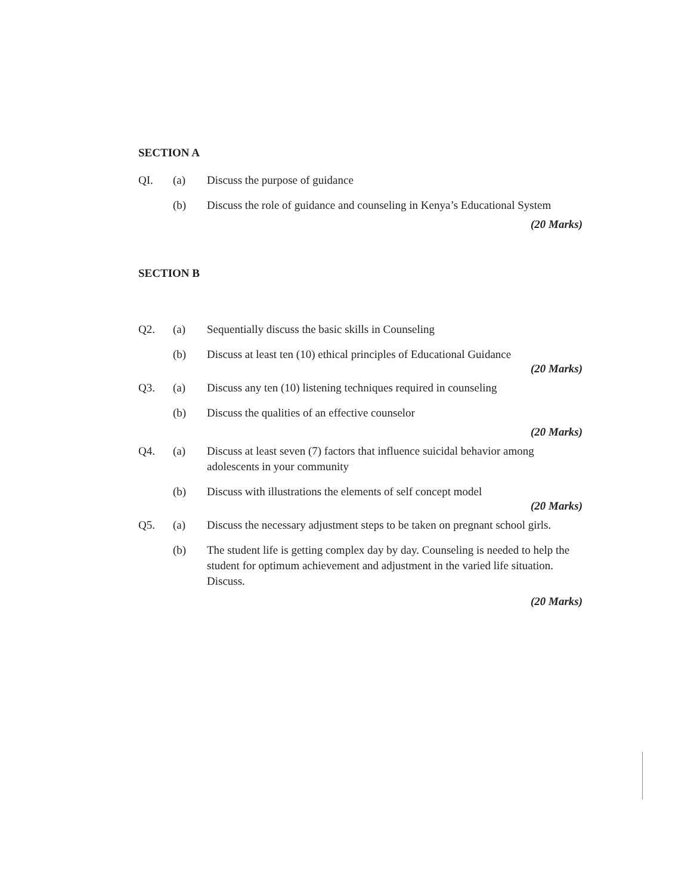SECTION A
QI. (a) Discuss the purpose of guidance
(b) Discuss the role of guidance and counseling in Kenya’s Educational System
(20 Marks)
SECTION B
Q2. (a) Sequentially discuss the basic skills in Counseling
(b) Discuss at least ten (10) ethical principles of Educational Guidance
(20 Marks)
Q3. (a) Discuss any ten (10) listening techniques required in counseling
(b) Discuss the qualities of an effective counselor
(20 Marks)
Q4. (a) Discuss at least seven (7) factors that influence suicidal behavior among adolescents in your community
(b) Discuss with illustrations the elements of self concept model
(20 Marks)
Q5. (a) Discuss the necessary adjustment steps to be taken on pregnant school girls.
(b) The student life is getting complex day by day. Counseling is needed to help the student for optimum achievement and adjustment in the varied life situation. Discuss.
(20 Marks)